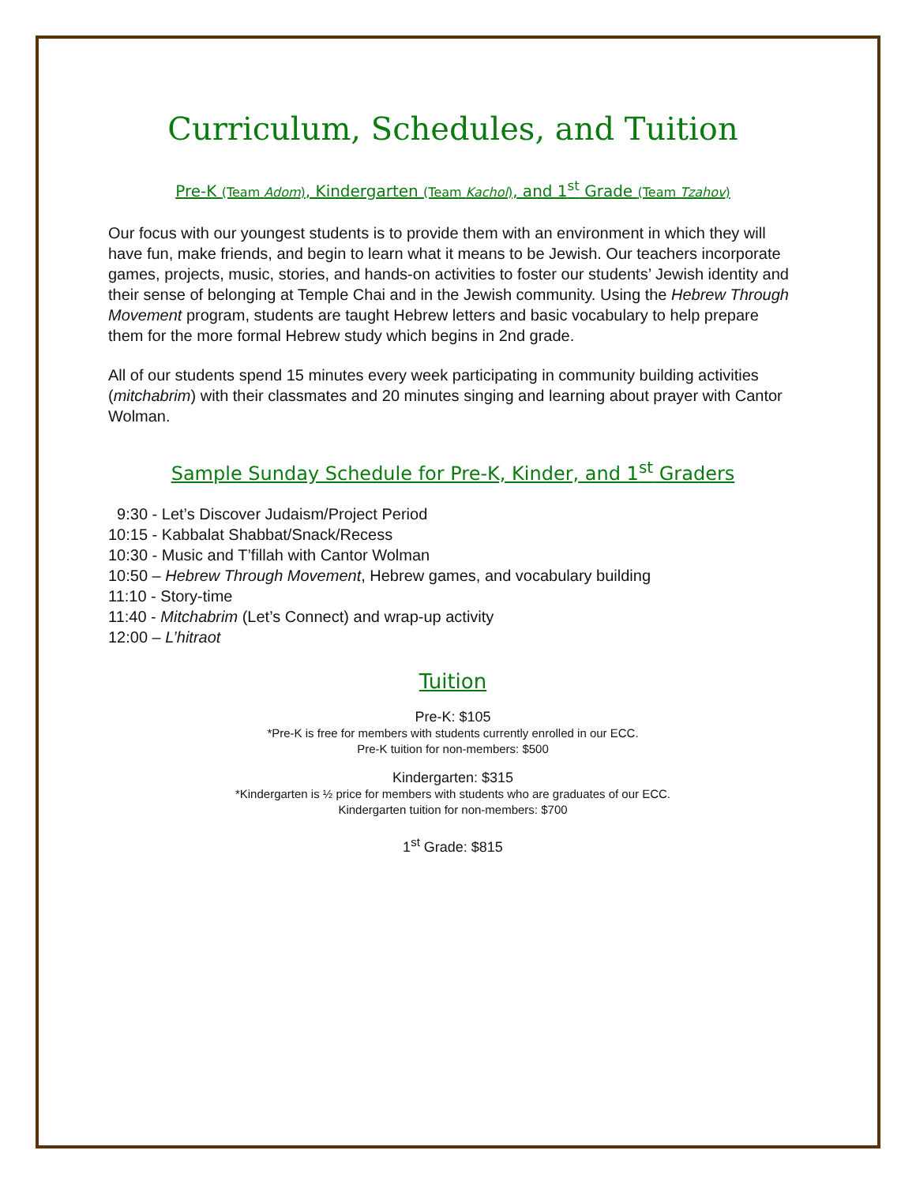Curriculum, Schedules, and Tuition
Pre-K (Team Adom), Kindergarten (Team Kachol), and 1<sup>st</sup> Grade (Team Tzahov)
Our focus with our youngest students is to provide them with an environment in which they will have fun, make friends, and begin to learn what it means to be Jewish. Our teachers incorporate games, projects, music, stories, and hands-on activities to foster our students’ Jewish identity and their sense of belonging at Temple Chai and in the Jewish community. Using the Hebrew Through Movement program, students are taught Hebrew letters and basic vocabulary to help prepare them for the more formal Hebrew study which begins in 2nd grade.
All of our students spend 15 minutes every week participating in community building activities (mitchabrim) with their classmates and 20 minutes singing and learning about prayer with Cantor Wolman.
Sample Sunday Schedule for Pre-K, Kinder, and 1<sup>st</sup> Graders
9:30 - Let’s Discover Judaism/Project Period
10:15 - Kabbalat Shabbat/Snack/Recess
10:30 - Music and T’fillah with Cantor Wolman
10:50 – Hebrew Through Movement, Hebrew games, and vocabulary building
11:10 - Story-time
11:40 - Mitchabrim (Let’s Connect) and wrap-up activity
12:00 – L’hitraot
Tuition
Pre-K: $105
*Pre-K is free for members with students currently enrolled in our ECC.
Pre-K tuition for non-members: $500
Kindergarten: $315
*Kindergarten is ½ price for members with students who are graduates of our ECC.
Kindergarten tuition for non-members: $700
1<sup>st</sup> Grade: $815